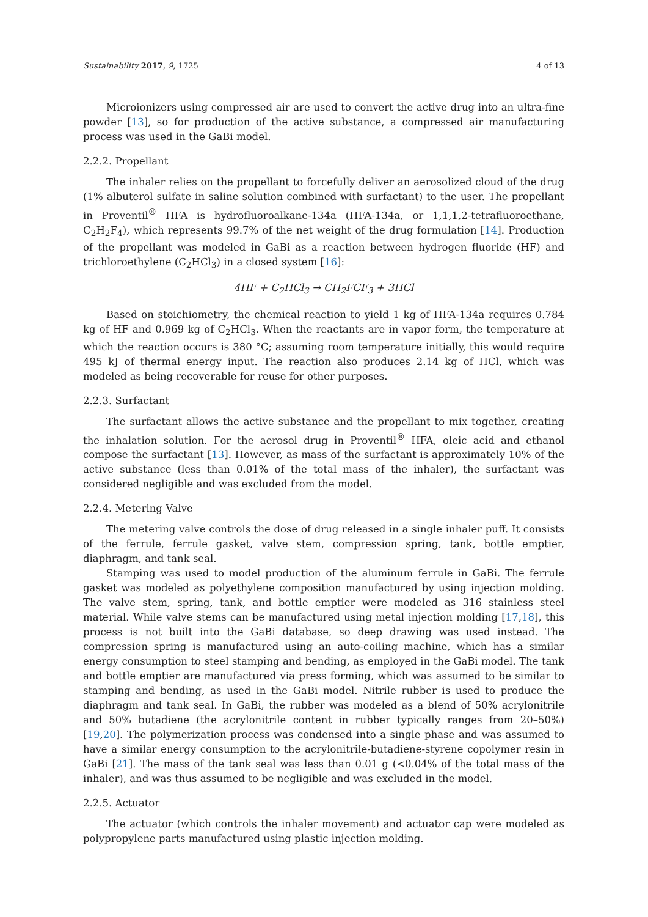Sustainability 2017, 9, 1725 4 of 13
Microionizers using compressed air are used to convert the active drug into an ultra-fine powder [13], so for production of the active substance, a compressed air manufacturing process was used in the GaBi model.
2.2.2. Propellant
The inhaler relies on the propellant to forcefully deliver an aerosolized cloud of the drug (1% albuterol sulfate in saline solution combined with surfactant) to the user. The propellant in Proventil<sup>®</sup> HFA is hydrofluoroalkane-134a (HFA-134a, or 1,1,1,2-tetrafluoroethane, C<sub>2</sub>H<sub>2</sub>F<sub>4</sub>), which represents 99.7% of the net weight of the drug formulation [14]. Production of the propellant was modeled in GaBi as a reaction between hydrogen fluoride (HF) and trichloroethylene (C<sub>2</sub>HCl<sub>3</sub>) in a closed system [16]:
4HF + C<sub>2</sub>HCl<sub>3</sub> → CH<sub>2</sub>FCF<sub>3</sub> + 3HCl
Based on stoichiometry, the chemical reaction to yield 1 kg of HFA-134a requires 0.784 kg of HF and 0.969 kg of C<sub>2</sub>HCl<sub>3</sub>. When the reactants are in vapor form, the temperature at which the reaction occurs is 380 °C; assuming room temperature initially, this would require 495 kJ of thermal energy input. The reaction also produces 2.14 kg of HCl, which was modeled as being recoverable for reuse for other purposes.
2.2.3. Surfactant
The surfactant allows the active substance and the propellant to mix together, creating the inhalation solution. For the aerosol drug in Proventil<sup>®</sup> HFA, oleic acid and ethanol compose the surfactant [13]. However, as mass of the surfactant is approximately 10% of the active substance (less than 0.01% of the total mass of the inhaler), the surfactant was considered negligible and was excluded from the model.
2.2.4. Metering Valve
The metering valve controls the dose of drug released in a single inhaler puff. It consists of the ferrule, ferrule gasket, valve stem, compression spring, tank, bottle emptier, diaphragm, and tank seal.
Stamping was used to model production of the aluminum ferrule in GaBi. The ferrule gasket was modeled as polyethylene composition manufactured by using injection molding. The valve stem, spring, tank, and bottle emptier were modeled as 316 stainless steel material. While valve stems can be manufactured using metal injection molding [17,18], this process is not built into the GaBi database, so deep drawing was used instead. The compression spring is manufactured using an auto-coiling machine, which has a similar energy consumption to steel stamping and bending, as employed in the GaBi model. The tank and bottle emptier are manufactured via press forming, which was assumed to be similar to stamping and bending, as used in the GaBi model. Nitrile rubber is used to produce the diaphragm and tank seal. In GaBi, the rubber was modeled as a blend of 50% acrylonitrile and 50% butadiene (the acrylonitrile content in rubber typically ranges from 20–50%) [19,20]. The polymerization process was condensed into a single phase and was assumed to have a similar energy consumption to the acrylonitrile-butadiene-styrene copolymer resin in GaBi [21]. The mass of the tank seal was less than 0.01 g (<0.04% of the total mass of the inhaler), and was thus assumed to be negligible and was excluded in the model.
2.2.5. Actuator
The actuator (which controls the inhaler movement) and actuator cap were modeled as polypropylene parts manufactured using plastic injection molding.